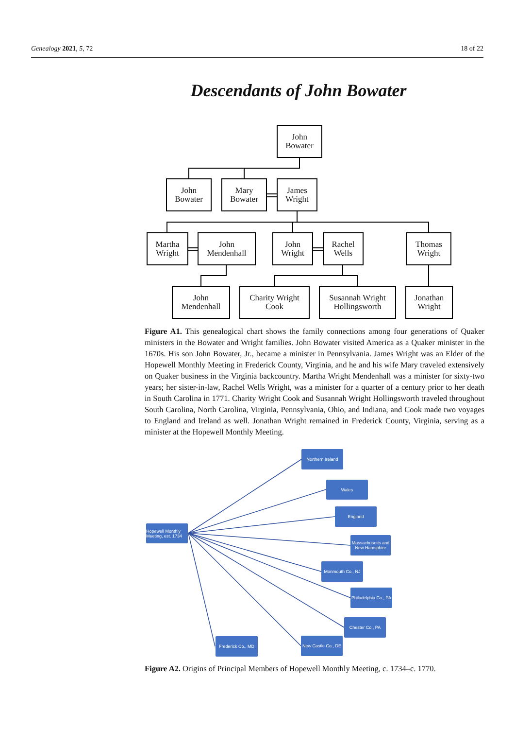Genealogy 2021, 5, 72 18 of 22
Descendants of John Bowater
John
Bowater
John
Bowater
Mary
Bowater
James
Wright
Martha
Wright
John
Mendenhall
John
Wright
Rachel
Wells
Thomas
Wright
John
Mendenhall
Charity Wright
Cook
Susannah Wright
Hollingsworth
Jonathan
Wright
Figure A1. This genealogical chart shows the family connections among four generations of Quaker ministers in the Bowater and Wright families. John Bowater visited America as a Quaker minister in the 1670s. His son John Bowater, Jr., became a minister in Pennsylvania. James Wright was an Elder of the Hopewell Monthly Meeting in Frederick County, Virginia, and he and his wife Mary traveled extensively on Quaker business in the Virginia backcountry. Martha Wright Mendenhall was a minister for sixty-two years; her sister-in-law, Rachel Wells Wright, was a minister for a quarter of a century prior to her death in South Carolina in 1771. Charity Wright Cook and Susannah Wright Hollingsworth traveled throughout South Carolina, North Carolina, Virginia, Pennsylvania, Ohio, and Indiana, and Cook made two voyages to England and Ireland as well. Jonathan Wright remained in Frederick County, Virginia, serving as a minister at the Hopewell Monthly Meeting.
Hopewell Monthly Meeting, est. 1734
Northern Ireland
Wales
England
Massachusetts and New Hamsphire
Monmouth Co., NJ
Philadelphia Co., PA
Chester Co., PA
New Castle Co., DE
Frederick Co., MD
Figure A2. Origins of Principal Members of Hopewell Monthly Meeting, c. 1734–c. 1770.